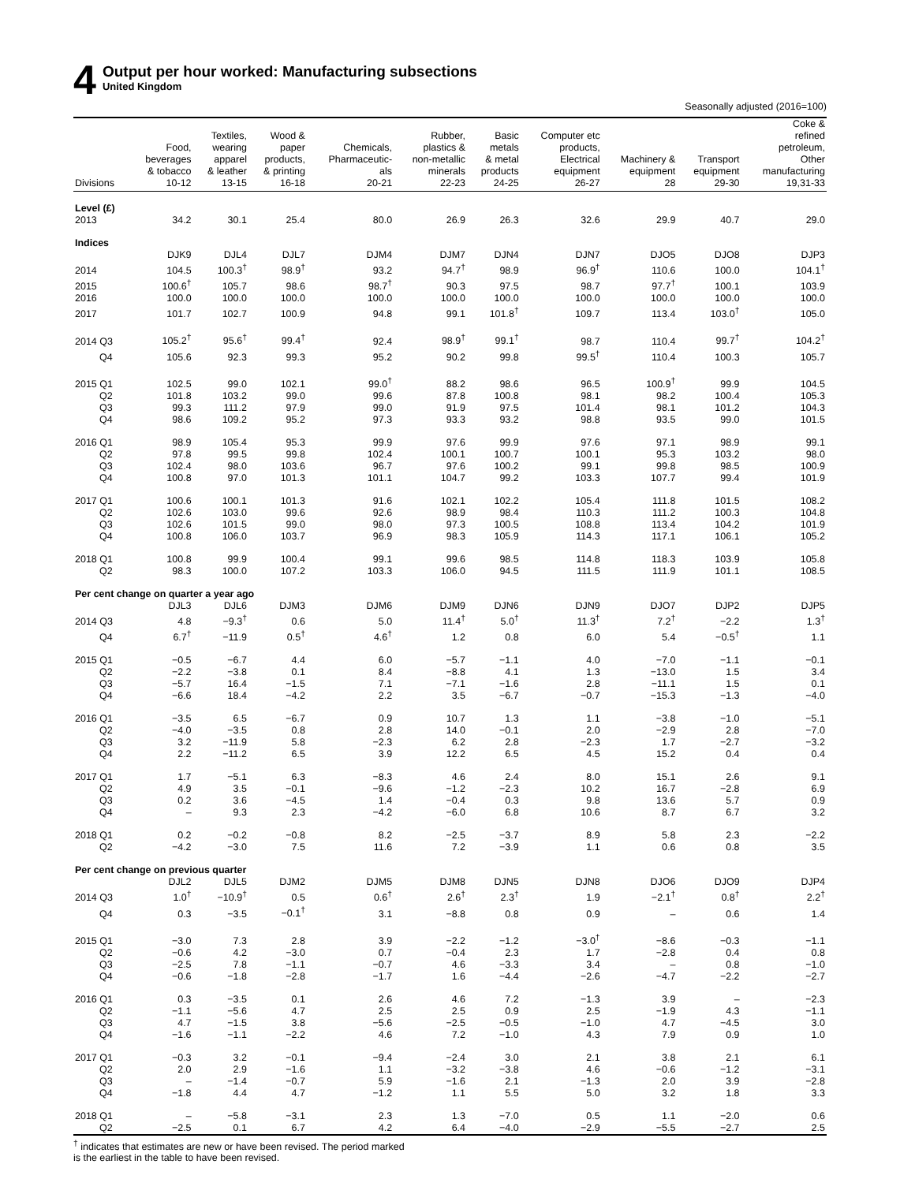4
Output per hour worked: Manufacturing subsections
United Kingdom
Seasonally adjusted (2016=100)
| | Food, beverages & tobacco | Textiles, wearing apparel & leather | Wood & paper products, & printing | Chemicals, Pharmaceutic- als | Rubber, plastics & non-metallic minerals | Basic metals & metal products | Computer etc products, Electrical equipment | Machinery & equipment | Transport equipment | Coke & refined petroleum, Other manufacturing |
| --- | --- | --- | --- | --- | --- | --- | --- | --- | --- | --- |
| Divisions | 10-12 | 13-15 | 16-18 | 20-21 | 22-23 | 24-25 | 26-27 | 28 | 29-30 | 19,31-33 |
| Level (£) | | | | | | | | | | |
| 2013 | 34.2 | 30.1 | 25.4 | 80.0 | 26.9 | 26.3 | 32.6 | 29.9 | 40.7 | 29.0 |
| Indices | | | | | | | | | | |
| | DJK9 | DJL4 | DJL7 | DJM4 | DJM7 | DJN4 | DJN7 | DJO5 | DJO8 | DJP3 |
| 2014 | 104.5 | 100.3<sup>†</sup> | 98.9<sup>†</sup> | 93.2 | 94.7<sup>†</sup> | 98.9 | 96.9<sup>†</sup> | 110.6 | 100.0 | 104.1<sup>†</sup> |
| 2015 | 100.6<sup>†</sup> | 105.7 | 98.6 | 98.7<sup>†</sup> | 90.3 | 97.5 | 98.7 | 97.7<sup>†</sup> | 100.1 | 103.9 |
| 2016 | 100.0 | 100.0 | 100.0 | 100.0 | 100.0 | 100.0 | 100.0 | 100.0 | 100.0 | 100.0 |
| 2017 | 101.7 | 102.7 | 100.9 | 94.8 | 99.1 | 101.8<sup>†</sup> | 109.7 | 113.4 | 103.0<sup>†</sup> | 105.0 |
| 2014 Q3 | 105.2<sup>†</sup> | 95.6<sup>†</sup> | 99.4<sup>†</sup> | 92.4 | 98.9<sup>†</sup> | 99.1<sup>†</sup> | 98.7 | 110.4 | 99.7<sup>†</sup> | 104.2<sup>†</sup> |
| Q4 | 105.6 | 92.3 | 99.3 | 95.2 | 90.2 | 99.8 | 99.5<sup>†</sup> | 110.4 | 100.3 | 105.7 |
| 2015 Q1 | 102.5 | 99.0 | 102.1 | 99.0<sup>†</sup> | 88.2 | 98.6 | 96.5 | 100.9<sup>†</sup> | 99.9 | 104.5 |
| Q2 | 101.8 | 103.2 | 99.0 | 99.6 | 87.8 | 100.8 | 98.1 | 98.2 | 100.4 | 105.3 |
| Q3 | 99.3 | 111.2 | 97.9 | 99.0 | 91.9 | 97.5 | 101.4 | 98.1 | 101.2 | 104.3 |
| Q4 | 98.6 | 109.2 | 95.2 | 97.3 | 93.3 | 93.2 | 98.8 | 93.5 | 99.0 | 101.5 |
| 2016 Q1 | 98.9 | 105.4 | 95.3 | 99.9 | 97.6 | 99.9 | 97.6 | 97.1 | 98.9 | 99.1 |
| Q2 | 97.8 | 99.5 | 99.8 | 102.4 | 100.1 | 100.7 | 100.1 | 95.3 | 103.2 | 98.0 |
| Q3 | 102.4 | 98.0 | 103.6 | 96.7 | 97.6 | 100.2 | 99.1 | 99.8 | 98.5 | 100.9 |
| Q4 | 100.8 | 97.0 | 101.3 | 101.1 | 104.7 | 99.2 | 103.3 | 107.7 | 99.4 | 101.9 |
| 2017 Q1 | 100.6 | 100.1 | 101.3 | 91.6 | 102.1 | 102.2 | 105.4 | 111.8 | 101.5 | 108.2 |
| Q2 | 102.6 | 103.0 | 99.6 | 92.6 | 98.9 | 98.4 | 110.3 | 111.2 | 100.3 | 104.8 |
| Q3 | 102.6 | 101.5 | 99.0 | 98.0 | 97.3 | 100.5 | 108.8 | 113.4 | 104.2 | 101.9 |
| Q4 | 100.8 | 106.0 | 103.7 | 96.9 | 98.3 | 105.9 | 114.3 | 117.1 | 106.1 | 105.2 |
| 2018 Q1 | 100.8 | 99.9 | 100.4 | 99.1 | 99.6 | 98.5 | 114.8 | 118.3 | 103.9 | 105.8 |
| Q2 | 98.3 | 100.0 | 107.2 | 103.3 | 106.0 | 94.5 | 111.5 | 111.9 | 101.1 | 108.5 |
| Per cent change on quarter a year ago | | | | | | | | | | |
| | DJL3 | DJL6 | DJM3 | DJM6 | DJM9 | DJN6 | DJN9 | DJO7 | DJP2 | DJP5 |
| 2014 Q3 | 4.8 | −9.3<sup>†</sup> | 0.6 | 5.0 | 11.4<sup>†</sup> | 5.0<sup>†</sup> | 11.3<sup>†</sup> | 7.2<sup>†</sup> | −2.2 | 1.3<sup>†</sup> |
| Q4 | 6.7<sup>†</sup> | −11.9 | 0.5<sup>†</sup> | 4.6<sup>†</sup> | 1.2 | 0.8 | 6.0 | 5.4 | −0.5<sup>†</sup> | 1.1 |
| 2015 Q1 | −0.5 | −6.7 | 4.4 | 6.0 | −5.7 | −1.1 | 4.0 | −7.0 | −1.1 | −0.1 |
| Q2 | −2.2 | −3.8 | 0.1 | 8.4 | −8.8 | 4.1 | 1.3 | −13.0 | 1.5 | 3.4 |
| Q3 | −5.7 | 16.4 | −1.5 | 7.1 | −7.1 | −1.6 | 2.8 | −11.1 | 1.5 | 0.1 |
| Q4 | −6.6 | 18.4 | −4.2 | 2.2 | 3.5 | −6.7 | −0.7 | −15.3 | −1.3 | −4.0 |
| 2016 Q1 | −3.5 | 6.5 | −6.7 | 0.9 | 10.7 | 1.3 | 1.1 | −3.8 | −1.0 | −5.1 |
| Q2 | −4.0 | −3.5 | 0.8 | 2.8 | 14.0 | −0.1 | 2.0 | −2.9 | 2.8 | −7.0 |
| Q3 | 3.2 | −11.9 | 5.8 | −2.3 | 6.2 | 2.8 | −2.3 | 1.7 | −2.7 | −3.2 |
| Q4 | 2.2 | −11.2 | 6.5 | 3.9 | 12.2 | 6.5 | 4.5 | 15.2 | 0.4 | 0.4 |
| 2017 Q1 | 1.7 | −5.1 | 6.3 | −8.3 | 4.6 | 2.4 | 8.0 | 15.1 | 2.6 | 9.1 |
| Q2 | 4.9 | 3.5 | −0.1 | −9.6 | −1.2 | −2.3 | 10.2 | 16.7 | −2.8 | 6.9 |
| Q3 | 0.2 | 3.6 | −4.5 | 1.4 | −0.4 | 0.3 | 9.8 | 13.6 | 5.7 | 0.9 |
| Q4 | – | 9.3 | 2.3 | −4.2 | −6.0 | 6.8 | 10.6 | 8.7 | 6.7 | 3.2 |
| 2018 Q1 | 0.2 | −0.2 | −0.8 | 8.2 | −2.5 | −3.7 | 8.9 | 5.8 | 2.3 | −2.2 |
| Q2 | −4.2 | −3.0 | 7.5 | 11.6 | 7.2 | −3.9 | 1.1 | 0.6 | 0.8 | 3.5 |
| Per cent change on previous quarter | | | | | | | | | | |
| | DJL2 | DJL5 | DJM2 | DJM5 | DJM8 | DJN5 | DJN8 | DJO6 | DJO9 | DJP4 |
| 2014 Q3 | 1.0<sup>†</sup> | −10.9<sup>†</sup> | 0.5 | 0.6<sup>†</sup> | 2.6<sup>†</sup> | 2.3<sup>†</sup> | 1.9 | −2.1<sup>†</sup> | 0.8<sup>†</sup> | 2.2<sup>†</sup> |
| Q4 | 0.3 | −3.5 | −0.1<sup>†</sup> | 3.1 | −8.8 | 0.8 | 0.9 | – | 0.6 | 1.4 |
| 2015 Q1 | −3.0 | 7.3 | 2.8 | 3.9 | −2.2 | −1.2 | −3.0<sup>†</sup> | −8.6 | −0.3 | −1.1 |
| Q2 | −0.6 | 4.2 | −3.0 | 0.7 | −0.4 | 2.3 | 1.7 | −2.8 | 0.4 | 0.8 |
| Q3 | −2.5 | 7.8 | −1.1 | −0.7 | 4.6 | −3.3 | 3.4 | – | 0.8 | −1.0 |
| Q4 | −0.6 | −1.8 | −2.8 | −1.7 | 1.6 | −4.4 | −2.6 | −4.7 | −2.2 | −2.7 |
| 2016 Q1 | 0.3 | −3.5 | 0.1 | 2.6 | 4.6 | 7.2 | −1.3 | 3.9 | – | −2.3 |
| Q2 | −1.1 | −5.6 | 4.7 | 2.5 | 2.5 | 0.9 | 2.5 | −1.9 | 4.3 | −1.1 |
| Q3 | 4.7 | −1.5 | 3.8 | −5.6 | −2.5 | −0.5 | −1.0 | 4.7 | −4.5 | 3.0 |
| Q4 | −1.6 | −1.1 | −2.2 | 4.6 | 7.2 | −1.0 | 4.3 | 7.9 | 0.9 | 1.0 |
| 2017 Q1 | −0.3 | 3.2 | −0.1 | −9.4 | −2.4 | 3.0 | 2.1 | 3.8 | 2.1 | 6.1 |
| Q2 | 2.0 | 2.9 | −1.6 | 1.1 | −3.2 | −3.8 | 4.6 | −0.6 | −1.2 | −3.1 |
| Q3 | – | −1.4 | −0.7 | 5.9 | −1.6 | 2.1 | −1.3 | 2.0 | 3.9 | −2.8 |
| Q4 | −1.8 | 4.4 | 4.7 | −1.2 | 1.1 | 5.5 | 5.0 | 3.2 | 1.8 | 3.3 |
| 2018 Q1 | – | −5.8 | −3.1 | 2.3 | 1.3 | −7.0 | 0.5 | 1.1 | −2.0 | 0.6 |
| Q2 | −2.5 | 0.1 | 6.7 | 4.2 | 6.4 | −4.0 | −2.9 | −5.5 | −2.7 | 2.5 |
<sup>†</sup> indicates that estimates are new or have been revised. The period marked
is the earliest in the table to have been revised.